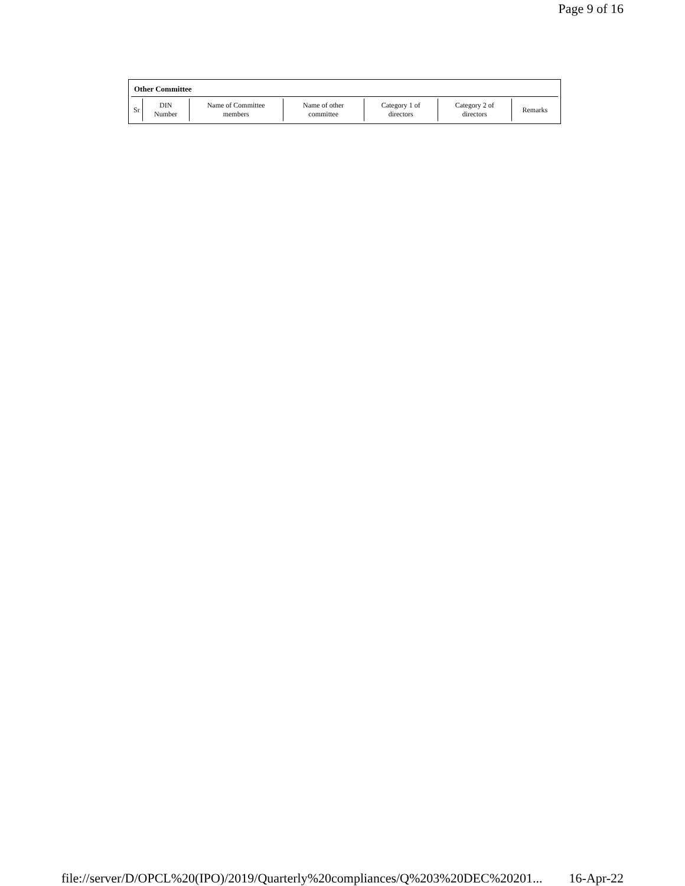Page 9 of 16
Other Committee
| Sr | DIN Number | Name of Committee members | Name of other committee | Category 1 of directors | Category 2 of directors | Remarks |
| --- | --- | --- | --- | --- | --- | --- |
file://server/D/OPCL%20(IPO)/2019/Quarterly%20compliances/Q%203%20DEC%20201... 16-Apr-22